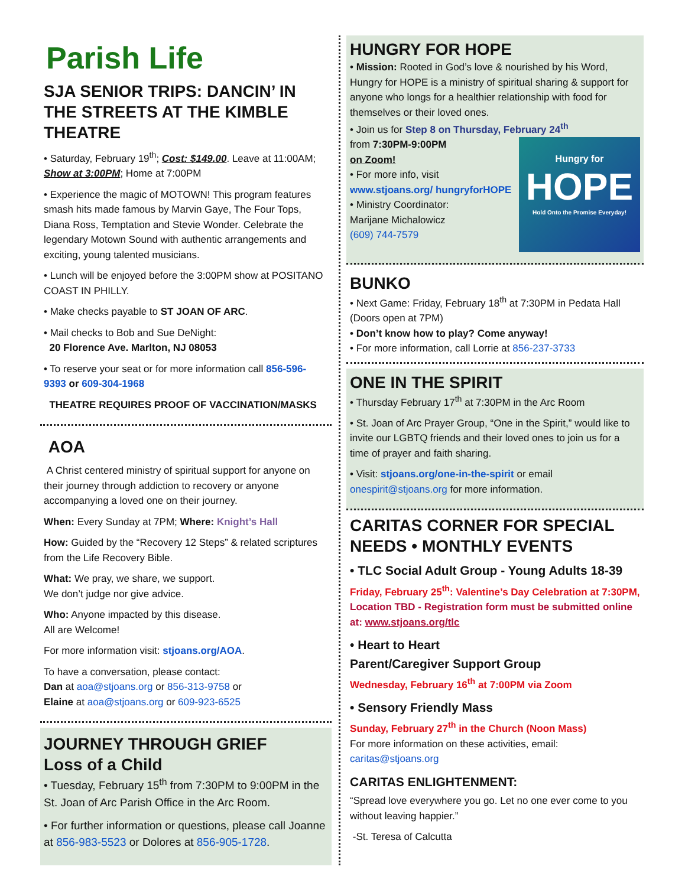Parish Life
SJA SENIOR TRIPS: DANCIN’ IN THE STREETS AT THE KIMBLE THEATRE
• Saturday, February 19<sup>th</sup>; Cost: $149.00. Leave at 11:00AM; Show at 3:00PM; Home at 7:00PM
• Experience the magic of MOTOWN! This program features smash hits made famous by Marvin Gaye, The Four Tops, Diana Ross, Temptation and Stevie Wonder. Celebrate the legendary Motown Sound with authentic arrangements and exciting, young talented musicians.
• Lunch will be enjoyed before the 3:00PM show at POSITANO COAST IN PHILLY.
• Make checks payable to ST JOAN OF ARC.
• Mail checks to Bob and Sue DeNight:
20 Florence Ave. Marlton, NJ 08053
• To reserve your seat or for more information call 856-596-9393 or 609-304-1968
THEATRE REQUIRES PROOF OF VACCINATION/MASKS
AOA
A Christ centered ministry of spiritual support for anyone on their journey through addiction to recovery or anyone accompanying a loved one on their journey.
When: Every Sunday at 7PM; Where: Knight’s Hall
How: Guided by the “Recovery 12 Steps” & related scriptures from the Life Recovery Bible.
What: We pray, we share, we support.
We don’t judge nor give advice.
Who: Anyone impacted by this disease.
All are Welcome!
For more information visit: stjoans.org/AOA.
To have a conversation, please contact:
Dan at aoa@stjoans.org or 856-313-9758 or
Elaine at aoa@stjoans.org or 609-923-6525
JOURNEY THROUGH GRIEF
Loss of a Child
• Tuesday, February 15<sup>th</sup> from 7:30PM to 9:00PM in the St. Joan of Arc Parish Office in the Arc Room.
• For further information or questions, please call Joanne at 856-983-5523 or Dolores at 856-905-1728.
HUNGRY FOR HOPE
• Mission: Rooted in God’s love & nourished by his Word, Hungry for HOPE is a ministry of spiritual sharing & support for anyone who longs for a healthier relationship with food for themselves or their loved ones.
• Join us for Step 8 on Thursday, February 24<sup>th</sup>
Hungry for
HOPE
Hold Onto the Promise Everyday!
from 7:30PM-9:00PM
on Zoom!
• For more info, visit
www.stjoans.org/ hungryforHOPE
• Ministry Coordinator:
Marijane Michalowicz
(609) 744-7579
BUNKO
• Next Game: Friday, February 18<sup>th</sup> at 7:30PM in Pedata Hall (Doors open at 7PM)
• Don’t know how to play? Come anyway!
• For more information, call Lorrie at 856-237-3733
ONE IN THE SPIRIT
• Thursday February 17<sup>th</sup> at 7:30PM in the Arc Room
• St. Joan of Arc Prayer Group, “One in the Spirit,” would like to invite our LGBTQ friends and their loved ones to join us for a time of prayer and faith sharing.
• Visit: stjoans.org/one-in-the-spirit or email onespirit@stjoans.org for more information.
CARITAS CORNER FOR SPECIAL NEEDS • MONTHLY EVENTS
• TLC Social Adult Group - Young Adults 18-39
Friday, February 25<sup>th</sup>: Valentine’s Day Celebration at 7:30PM, Location TBD - Registration form must be submitted online at: www.stjoans.org/tlc
• Heart to Heart
Parent/Caregiver Support Group
Wednesday, February 16<sup>th</sup> at 7:00PM via Zoom
• Sensory Friendly Mass
Sunday, February 27<sup>th</sup> in the Church (Noon Mass)
For more information on these activities, email:
caritas@stjoans.org
CARITAS ENLIGHTENMENT:
“Spread love everywhere you go. Let no one ever come to you without leaving happier.”
-St. Teresa of Calcutta